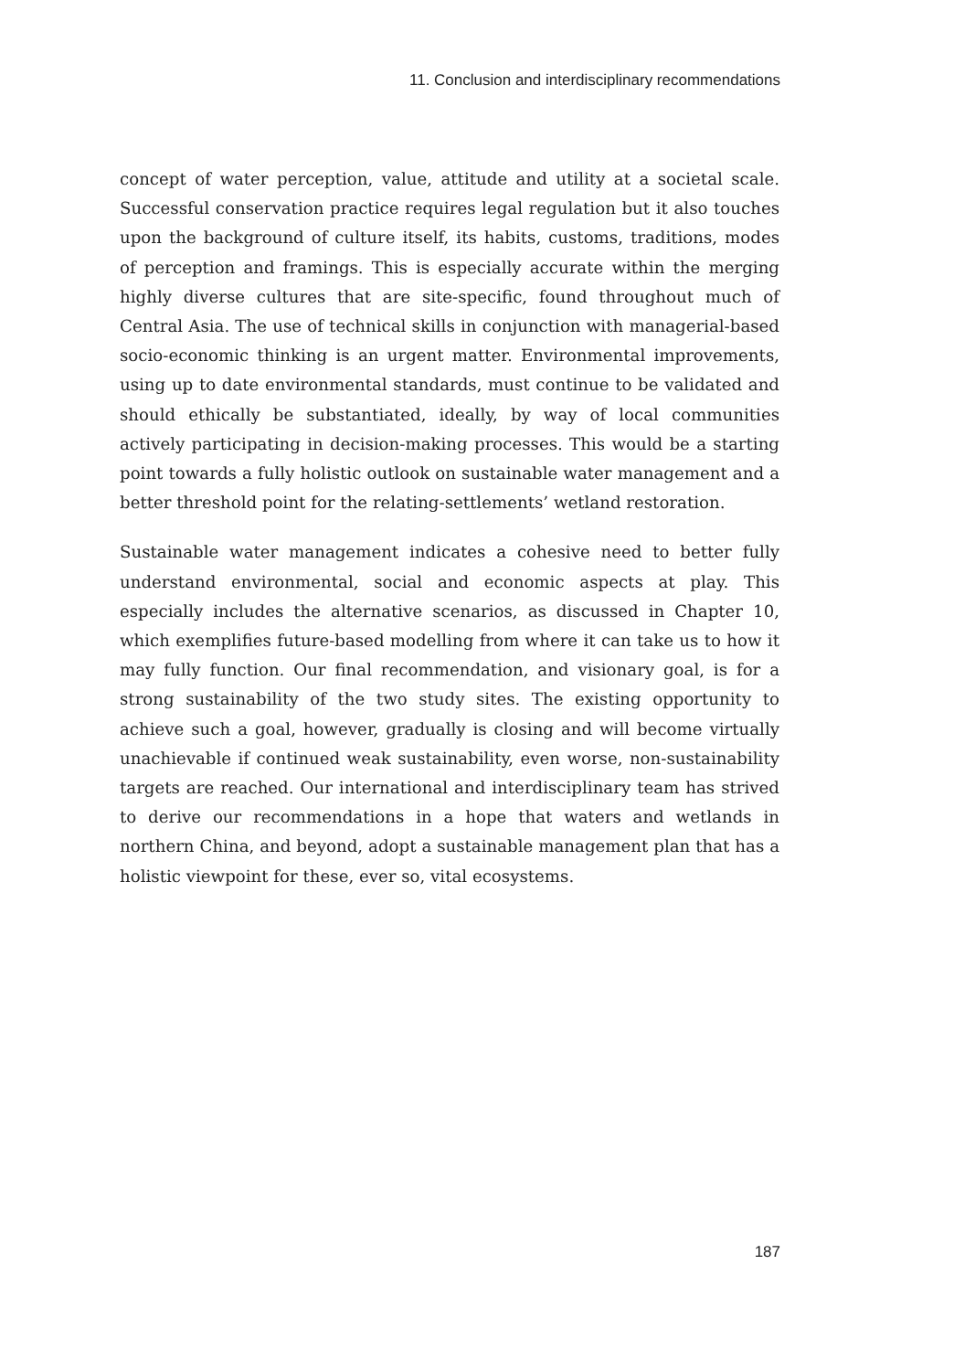11. Conclusion and interdisciplinary recommendations
concept of water perception, value, attitude and utility at a societal scale. Successful conservation practice requires legal regulation but it also touches upon the background of culture itself, its habits, customs, traditions, modes of perception and framings. This is especially accurate within the merging highly diverse cultures that are site-specific, found throughout much of Central Asia. The use of technical skills in conjunction with managerial-based socio-economic thinking is an urgent matter. Environmental improvements, using up to date environmental standards, must continue to be validated and should ethically be substantiated, ideally, by way of local communities actively participating in decision-making processes. This would be a starting point towards a fully holistic outlook on sustainable water management and a better threshold point for the relating-settlements’ wetland restoration.
Sustainable water management indicates a cohesive need to better fully understand environmental, social and economic aspects at play. This especially includes the alternative scenarios, as discussed in Chapter 10, which exemplifies future-based modelling from where it can take us to how it may fully function. Our final recommendation, and visionary goal, is for a strong sustainability of the two study sites. The existing opportunity to achieve such a goal, however, gradually is closing and will become virtually unachievable if continued weak sustainability, even worse, non-sustainability targets are reached. Our international and interdisciplinary team has strived to derive our recommendations in a hope that waters and wetlands in northern China, and beyond, adopt a sustainable management plan that has a holistic viewpoint for these, ever so, vital ecosystems.
187